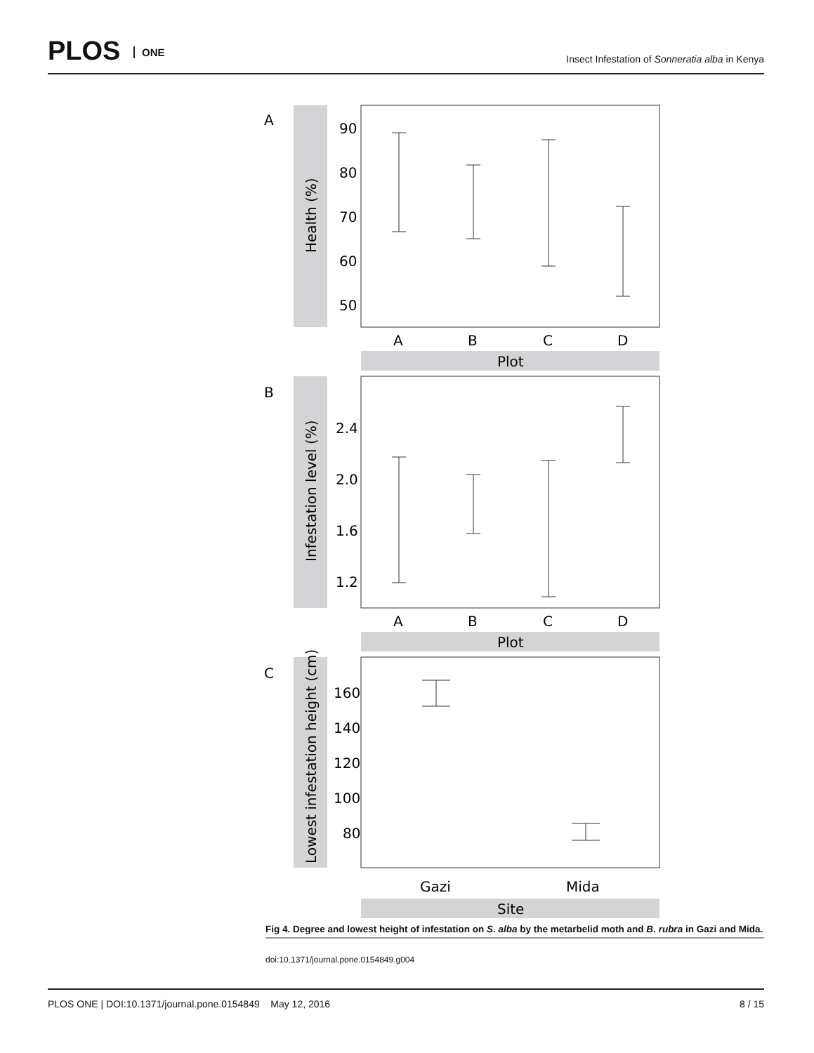PLOS ONE
Insect Infestation of Sonneratia alba in Kenya
A
Health (%)
90
80
70
60
50
A
B
C
D
Plot
B
Infestation level (%)
2.4
2.0
1.6
1.2
A
B
C
D
Plot
C
Lowest infestation height (cm)
160
140
120
100
80
Gazi
Mida
Site
Fig 4. Degree and lowest height of infestation on S. alba by the metarbelid moth and B. rubra in Gazi and Mida.
doi:10.1371/journal.pone.0154849.g004
PLOS ONE | DOI:10.1371/journal.pone.0154849 May 12, 2016 8 / 15